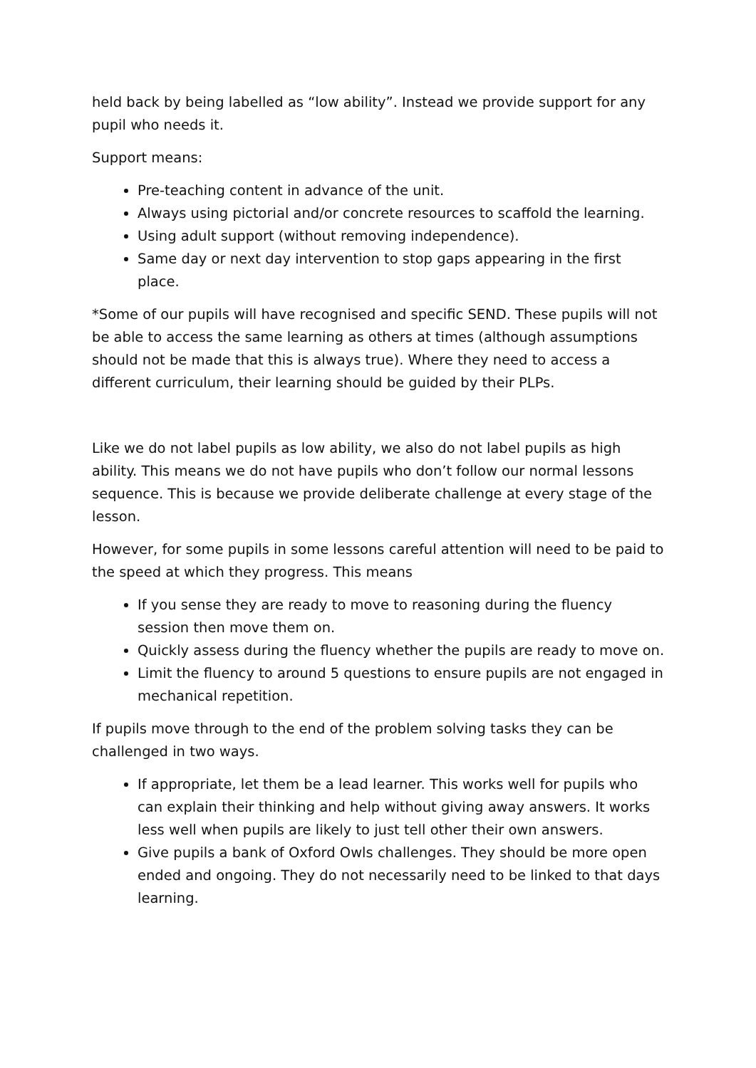held back by being labelled as “low ability”. Instead we provide support for any pupil who needs it.
Support means:
Pre-teaching content in advance of the unit.
Always using pictorial and/or concrete resources to scaffold the learning.
Using adult support (without removing independence).
Same day or next day intervention to stop gaps appearing in the first place.
*Some of our pupils will have recognised and specific SEND. These pupils will not be able to access the same learning as others at times (although assumptions should not be made that this is always true). Where they need to access a different curriculum, their learning should be guided by their PLPs.
Like we do not label pupils as low ability, we also do not label pupils as high ability. This means we do not have pupils who don’t follow our normal lessons sequence. This is because we provide deliberate challenge at every stage of the lesson.
However, for some pupils in some lessons careful attention will need to be paid to the speed at which they progress. This means
If you sense they are ready to move to reasoning during the fluency session then move them on.
Quickly assess during the fluency whether the pupils are ready to move on.
Limit the fluency to around 5 questions to ensure pupils are not engaged in mechanical repetition.
If pupils move through to the end of the problem solving tasks they can be challenged in two ways.
If appropriate, let them be a lead learner. This works well for pupils who can explain their thinking and help without giving away answers. It works less well when pupils are likely to just tell other their own answers.
Give pupils a bank of Oxford Owls challenges. They should be more open ended and ongoing. They do not necessarily need to be linked to that days learning.